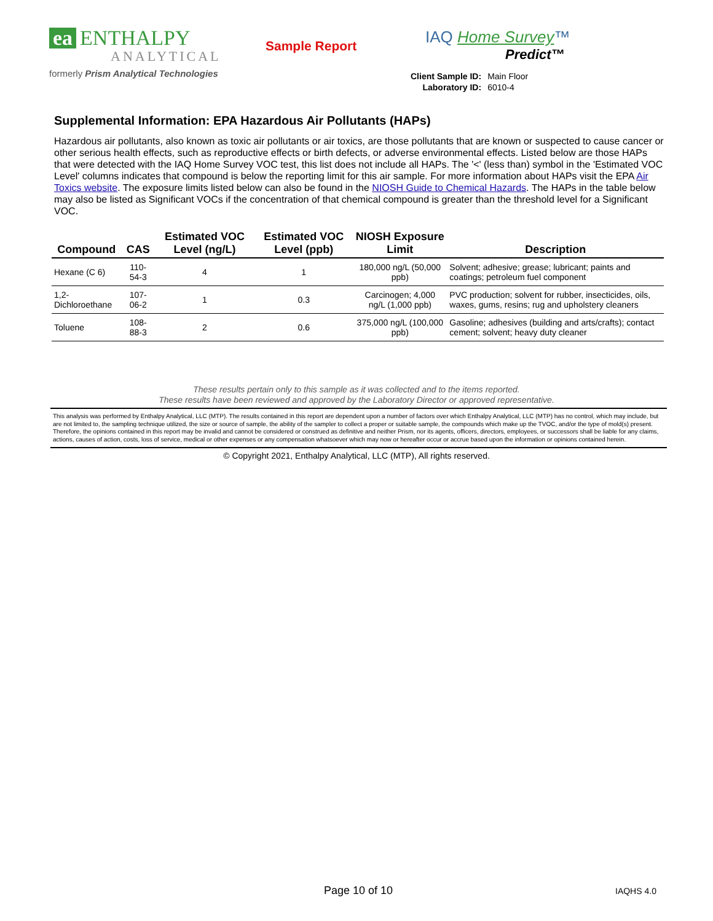ea ENTHALPY
ANALYTICAL
formerly Prism Analytical Technologies
Sample Report
IAQ Home Survey™
Predict™
| Client Sample ID: | Main Floor |
| Laboratory ID: | 6010-4 |
Supplemental Information: EPA Hazardous Air Pollutants (HAPs)
Hazardous air pollutants, also known as toxic air pollutants or air toxics, are those pollutants that are known or suspected to cause cancer or other serious health effects, such as reproductive effects or birth defects, or adverse environmental effects. Listed below are those HAPs that were detected with the IAQ Home Survey VOC test, this list does not include all HAPs. The '<' (less than) symbol in the 'Estimated VOC Level' columns indicates that compound is below the reporting limit for this air sample. For more information about HAPs visit the EPA Air Toxics website. The exposure limits listed below can also be found in the NIOSH Guide to Chemical Hazards. The HAPs in the table below may also be listed as Significant VOCs if the concentration of that chemical compound is greater than the threshold level for a Significant VOC.
| Compound | CAS | Estimated VOC Level (ng/L) | Estimated VOC Level (ppb) | NIOSH Exposure Limit | Description |
| --- | --- | --- | --- | --- | --- |
| Hexane (C 6) | 110-54-3 | 4 | 1 | 180,000 ng/L (50,000 ppb) | Solvent; adhesive; grease; lubricant; paints and coatings; petroleum fuel component |
| 1,2-Dichloroethane | 107-06-2 | 1 | 0.3 | Carcinogen; 4,000 ng/L (1,000 ppb) | PVC production; solvent for rubber, insecticides, oils, waxes, gums, resins; rug and upholstery cleaners |
| Toluene | 108-88-3 | 2 | 0.6 | 375,000 ng/L (100,000 ppb) | Gasoline; adhesives (building and arts/crafts); contact cement; solvent; heavy duty cleaner |
These results pertain only to this sample as it was collected and to the items reported.
These results have been reviewed and approved by the Laboratory Director or approved representative.
This analysis was performed by Enthalpy Analytical, LLC (MTP). The results contained in this report are dependent upon a number of factors over which Enthalpy Analytical, LLC (MTP) has no control, which may include, but are not limited to, the sampling technique utilized, the size or source of sample, the ability of the sampler to collect a proper or suitable sample, the compounds which make up the TVOC, and/or the type of mold(s) present. Therefore, the opinions contained in this report may be invalid and cannot be considered or construed as definitive and neither Prism, nor its agents, officers, directors, employees, or successors shall be liable for any claims, actions, causes of action, costs, loss of service, medical or other expenses or any compensation whatsoever which may now or hereafter occur or accrue based upon the information or opinions contained herein.
© Copyright 2021, Enthalpy Analytical, LLC (MTP), All rights reserved.
Page 10 of 10 IAQHS 4.0